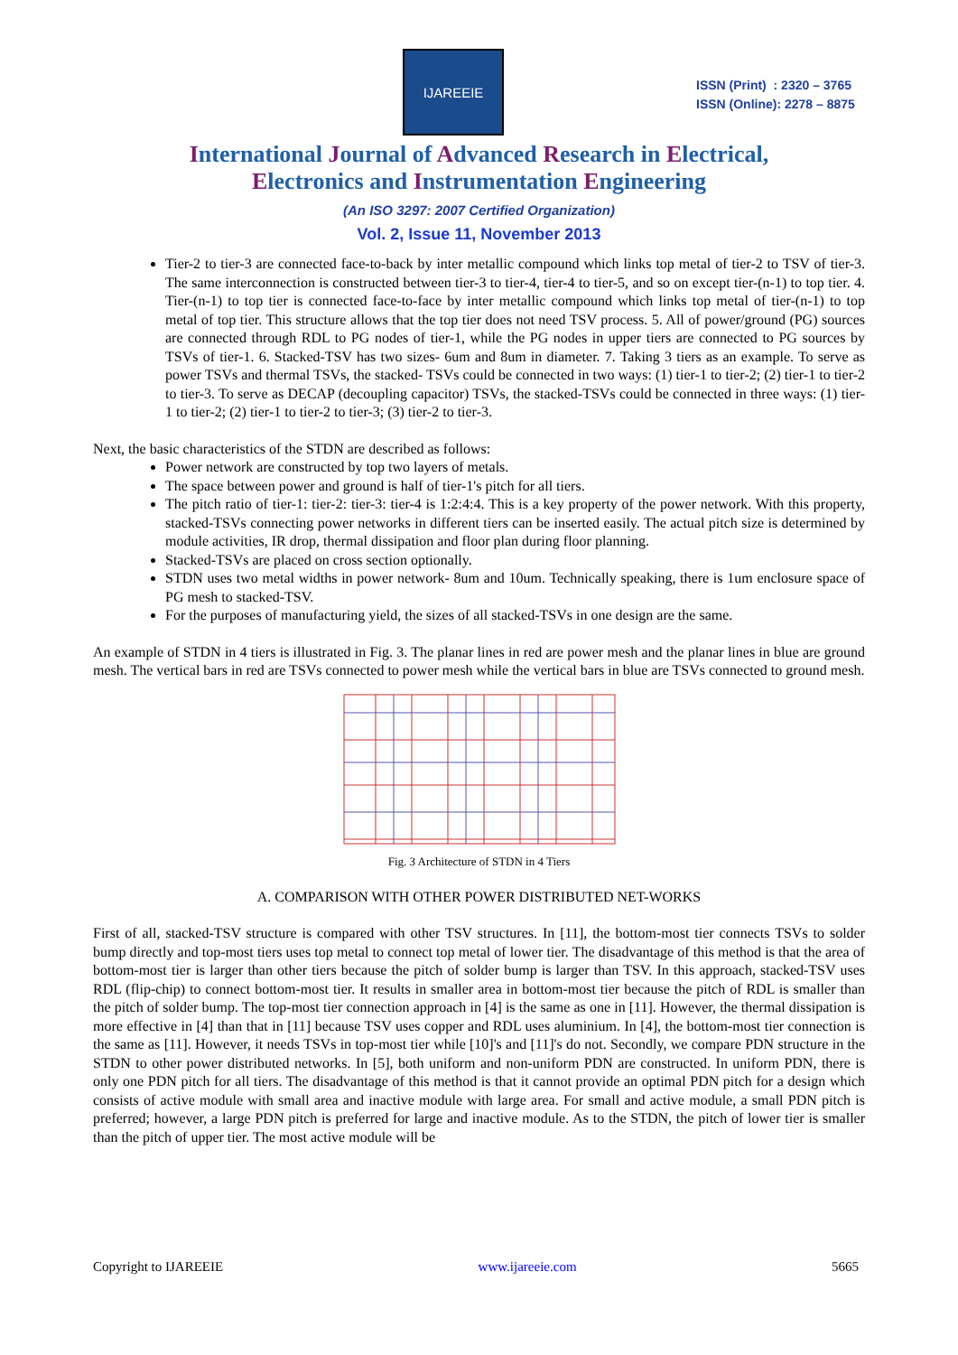IJAREEIE
ISSN (Print) : 2320 – 3765
ISSN (Online): 2278 – 8875
International Journal of Advanced Research in Electrical,
Electronics and Instrumentation Engineering
(An ISO 3297: 2007 Certified Organization)
Vol. 2, Issue 11, November 2013
Tier-2 to tier-3 are connected face-to-back by inter metallic compound which links top metal of tier-2 to TSV of tier-3. The same interconnection is constructed between tier-3 to tier-4, tier-4 to tier-5, and so on except tier-(n-1) to top tier. 4. Tier-(n-1) to top tier is connected face-to-face by inter metallic compound which links top metal of tier-(n-1) to top metal of top tier. This structure allows that the top tier does not need TSV process. 5. All of power/ground (PG) sources are connected through RDL to PG nodes of tier-1, while the PG nodes in upper tiers are connected to PG sources by TSVs of tier-1. 6. Stacked-TSV has two sizes- 6um and 8um in diameter. 7. Taking 3 tiers as an example. To serve as power TSVs and thermal TSVs, the stacked- TSVs could be connected in two ways: (1) tier-1 to tier-2; (2) tier-1 to tier-2 to tier-3. To serve as DECAP (decoupling capacitor) TSVs, the stacked-TSVs could be connected in three ways: (1) tier-1 to tier-2; (2) tier-1 to tier-2 to tier-3; (3) tier-2 to tier-3.
Next, the basic characteristics of the STDN are described as follows:
Power network are constructed by top two layers of metals.
The space between power and ground is half of tier-1's pitch for all tiers.
The pitch ratio of tier-1: tier-2: tier-3: tier-4 is 1:2:4:4. This is a key property of the power network. With this property, stacked-TSVs connecting power networks in different tiers can be inserted easily. The actual pitch size is determined by module activities, IR drop, thermal dissipation and floor plan during floor planning.
Stacked-TSVs are placed on cross section optionally.
STDN uses two metal widths in power network- 8um and 10um. Technically speaking, there is 1um enclosure space of PG mesh to stacked-TSV.
For the purposes of manufacturing yield, the sizes of all stacked-TSVs in one design are the same.
An example of STDN in 4 tiers is illustrated in Fig. 3. The planar lines in red are power mesh and the planar lines in blue are ground mesh. The vertical bars in red are TSVs connected to power mesh while the vertical bars in blue are TSVs connected to ground mesh.
Fig. 3 Architecture of STDN in 4 Tiers
A. COMPARISON WITH OTHER POWER DISTRIBUTED NET-WORKS
First of all, stacked-TSV structure is compared with other TSV structures. In [11], the bottom-most tier connects TSVs to solder bump directly and top-most tiers uses top metal to connect top metal of lower tier. The disadvantage of this method is that the area of bottom-most tier is larger than other tiers because the pitch of solder bump is larger than TSV. In this approach, stacked-TSV uses RDL (flip-chip) to connect bottom-most tier. It results in smaller area in bottom-most tier because the pitch of RDL is smaller than the pitch of solder bump. The top-most tier connection approach in [4] is the same as one in [11]. However, the thermal dissipation is more effective in [4] than that in [11] because TSV uses copper and RDL uses aluminium. In [4], the bottom-most tier connection is the same as [11]. However, it needs TSVs in top-most tier while [10]'s and [11]'s do not. Secondly, we compare PDN structure in the STDN to other power distributed networks. In [5], both uniform and non-uniform PDN are constructed. In uniform PDN, there is only one PDN pitch for all tiers. The disadvantage of this method is that it cannot provide an optimal PDN pitch for a design which consists of active module with small area and inactive module with large area. For small and active module, a small PDN pitch is preferred; however, a large PDN pitch is preferred for large and inactive module. As to the STDN, the pitch of lower tier is smaller than the pitch of upper tier. The most active module will be
Copyright to IJAREEIE www.ijareeie.com 5665